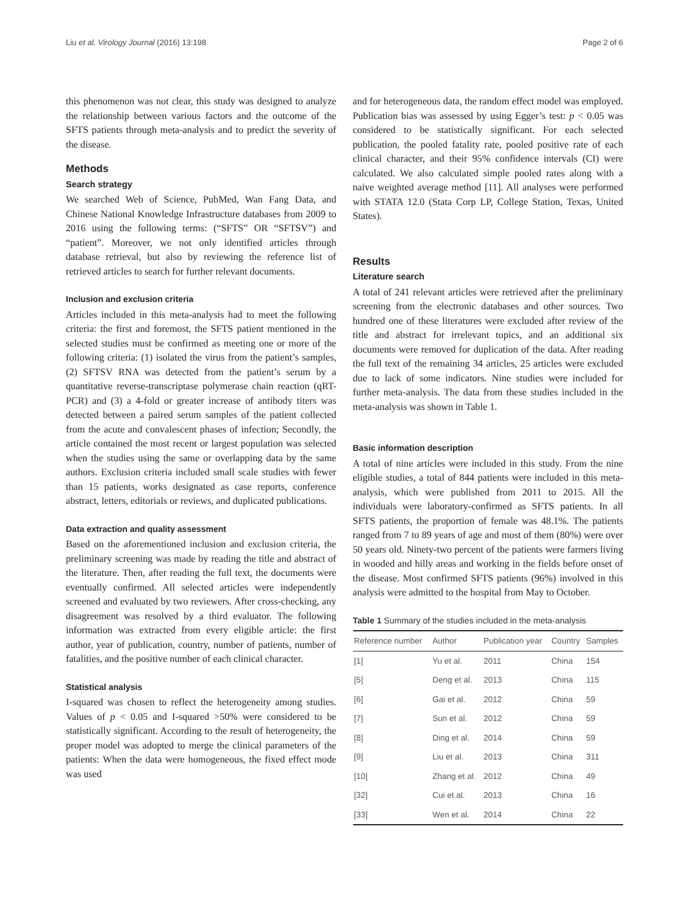Liu et al. Virology Journal (2016) 13:198 Page 2 of 6
this phenomenon was not clear, this study was designed to analyze the relationship between various factors and the outcome of the SFTS patients through meta-analysis and to predict the severity of the disease.
Methods
Search strategy
We searched Web of Science, PubMed, Wan Fang Data, and Chinese National Knowledge Infrastructure databases from 2009 to 2016 using the following terms: (“SFTS” OR “SFTSV”) and “patient”. Moreover, we not only identified articles through database retrieval, but also by reviewing the reference list of retrieved articles to search for further relevant documents.
Inclusion and exclusion criteria
Articles included in this meta-analysis had to meet the following criteria: the first and foremost, the SFTS patient mentioned in the selected studies must be confirmed as meeting one or more of the following criteria: (1) isolated the virus from the patient’s samples, (2) SFTSV RNA was detected from the patient’s serum by a quantitative reverse-transcriptase polymerase chain reaction (qRT-PCR) and (3) a 4-fold or greater increase of antibody titers was detected between a paired serum samples of the patient collected from the acute and convalescent phases of infection; Secondly, the article contained the most recent or largest population was selected when the studies using the same or overlapping data by the same authors. Exclusion criteria included small scale studies with fewer than 15 patients, works designated as case reports, conference abstract, letters, editorials or reviews, and duplicated publications.
Data extraction and quality assessment
Based on the aforementioned inclusion and exclusion criteria, the preliminary screening was made by reading the title and abstract of the literature. Then, after reading the full text, the documents were eventually confirmed. All selected articles were independently screened and evaluated by two reviewers. After cross-checking, any disagreement was resolved by a third evaluator. The following information was extracted from every eligible article: the first author, year of publication, country, number of patients, number of fatalities, and the positive number of each clinical character.
Statistical analysis
I-squared was chosen to reflect the heterogeneity among studies. Values of p < 0.05 and I-squared >50% were considered to be statistically significant. According to the result of heterogeneity, the proper model was adopted to merge the clinical parameters of the patients: When the data were homogeneous, the fixed effect mode was used
and for heterogeneous data, the random effect model was employed. Publication bias was assessed by using Egger’s test: p < 0.05 was considered to be statistically significant. For each selected publication, the pooled fatality rate, pooled positive rate of each clinical character, and their 95% confidence intervals (CI) were calculated. We also calculated simple pooled rates along with a naive weighted average method [11]. All analyses were performed with STATA 12.0 (Stata Corp LP, College Station, Texas, United States).
Results
Literature search
A total of 241 relevant articles were retrieved after the preliminary screening from the electronic databases and other sources. Two hundred one of these literatures were excluded after review of the title and abstract for irrelevant topics, and an additional six documents were removed for duplication of the data. After reading the full text of the remaining 34 articles, 25 articles were excluded due to lack of some indicators. Nine studies were included for further meta-analysis. The data from these studies included in the meta-analysis was shown in Table 1.
Basic information description
A total of nine articles were included in this study. From the nine eligible studies, a total of 844 patients were included in this meta-analysis, which were published from 2011 to 2015. All the individuals were laboratory-confirmed as SFTS patients. In all SFTS patients, the proportion of female was 48.1%. The patients ranged from 7 to 89 years of age and most of them (80%) were over 50 years old. Ninety-two percent of the patients were farmers living in wooded and hilly areas and working in the fields before onset of the disease. Most confirmed SFTS patients (96%) involved in this analysis were admitted to the hospital from May to October.
Table 1 Summary of the studies included in the meta-analysis
| Reference number | Author | Publication year | Country | Samples |
| --- | --- | --- | --- | --- |
| [1] | Yu et al. | 2011 | China | 154 |
| [5] | Deng et al. | 2013 | China | 115 |
| [6] | Gai et al. | 2012 | China | 59 |
| [7] | Sun et al. | 2012 | China | 59 |
| [8] | Ding et al. | 2014 | China | 59 |
| [9] | Liu et al. | 2013 | China | 311 |
| [10] | Zhang et al. | 2012 | China | 49 |
| [32] | Cui et al. | 2013 | China | 16 |
| [33] | Wen et al. | 2014 | China | 22 |